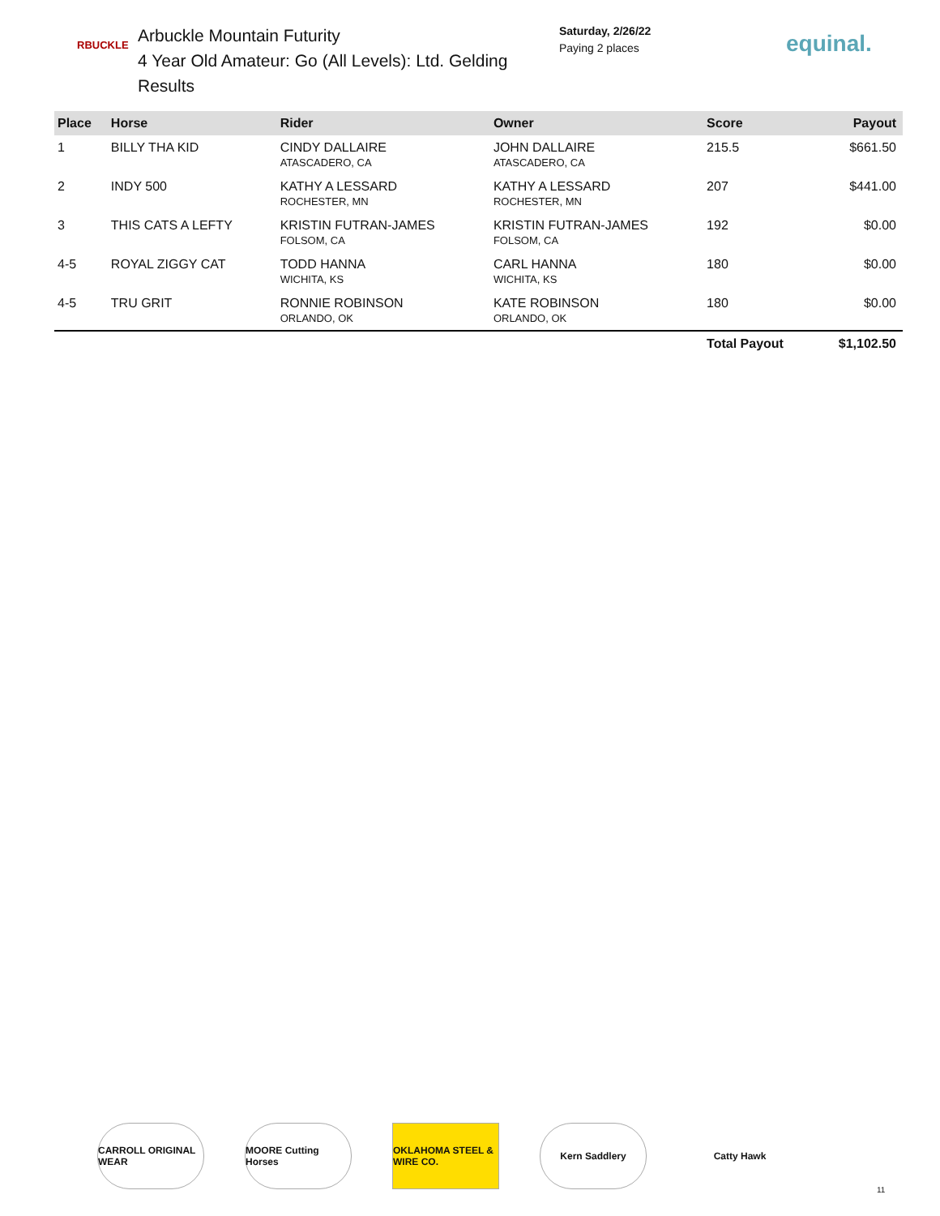RBUCKLE
Arbuckle Mountain Futurity
4 Year Old Amateur: Go (All Levels): Ltd. Gelding Results
Saturday, 2/26/22
Paying 2 places
equinal.
| Place | Horse | Rider | Owner | Score | Payout |
| --- | --- | --- | --- | --- | --- |
| 1 | BILLY THA KID | CINDY DALLAIRE ATASCADERO, CA | JOHN DALLAIRE ATASCADERO, CA | 215.5 | $661.50 |
| 2 | INDY 500 | KATHY A LESSARD ROCHESTER, MN | KATHY A LESSARD ROCHESTER, MN | 207 | $441.00 |
| 3 | THIS CATS A LEFTY | KRISTIN FUTRAN-JAMES FOLSOM, CA | KRISTIN FUTRAN-JAMES FOLSOM, CA | 192 | $0.00 |
| 4-5 | ROYAL ZIGGY CAT | TODD HANNA WICHITA, KS | CARL HANNA WICHITA, KS | 180 | $0.00 |
| 4-5 | TRU GRIT | RONNIE ROBINSON ORLANDO, OK | KATE ROBINSON ORLANDO, OK | 180 | $0.00 |
| | | | | Total Payout | $1,102.50 |
CARROLL ORIGINAL WEAR
MOORE Cutting Horses
OKLAHOMA STEEL & WIRE CO.
Kern Saddlery Catty Hawk
11